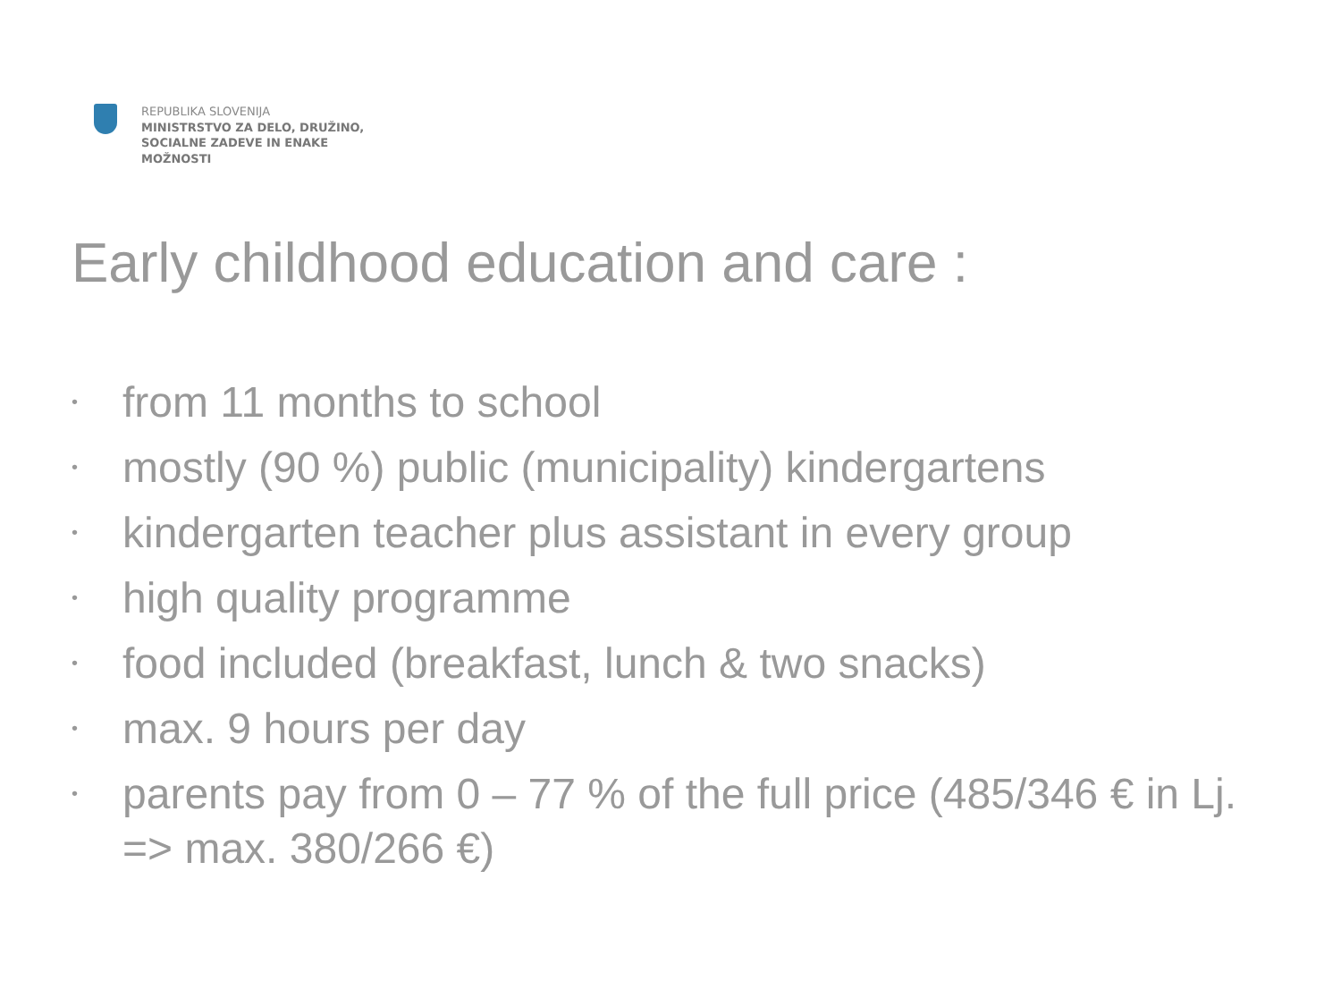REPUBLIKA SLOVENIJA
MINISTRSTVO ZA DELO, DRUŽINO,
SOCIALNE ZADEVE IN ENAKE
MOŽNOSTI
Early childhood education and care :
• from 11 months to school
• mostly (90 %) public (municipality) kindergartens
• kindergarten teacher plus assistant in every group
• high quality programme
• food included (breakfast, lunch & two snacks)
• max. 9 hours per day
• parents pay from 0 – 77 % of the full price (485/346 € in Lj. => max. 380/266 €)